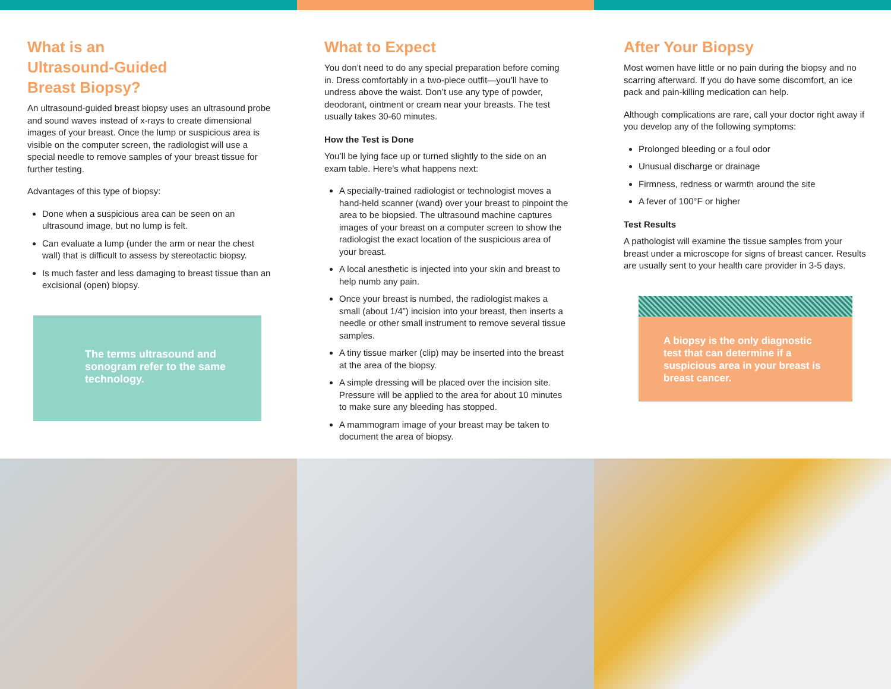What is an
Ultrasound-Guided
Breast Biopsy?
An ultrasound-guided breast biopsy uses an ultrasound probe and sound waves instead of x-rays to create dimensional images of your breast. Once the lump or suspicious area is visible on the computer screen, the radiologist will use a special needle to remove samples of your breast tissue for further testing.
Advantages of this type of biopsy:
Done when a suspicious area can be seen on an ultrasound image, but no lump is felt.
Can evaluate a lump (under the arm or near the chest wall) that is difficult to assess by stereotactic biopsy.
Is much faster and less damaging to breast tissue than an excisional (open) biopsy.
The terms ultrasound and sonogram refer to the same technology.
What to Expect
You don’t need to do any special preparation before coming in. Dress comfortably in a two-piece outfit—you’ll have to undress above the waist. Don’t use any type of powder, deodorant, ointment or cream near your breasts. The test usually takes 30-60 minutes.
How the Test is Done
You’ll be lying face up or turned slightly to the side on an exam table. Here’s what happens next:
A specially-trained radiologist or technologist moves a hand-held scanner (wand) over your breast to pinpoint the area to be biopsied. The ultrasound machine captures images of your breast on a computer screen to show the radiologist the exact location of the suspicious area of your breast.
A local anesthetic is injected into your skin and breast to help numb any pain.
Once your breast is numbed, the radiologist makes a small (about 1/4”) incision into your breast, then inserts a needle or other small instrument to remove several tissue samples.
A tiny tissue marker (clip) may be inserted into the breast at the area of the biopsy.
A simple dressing will be placed over the incision site. Pressure will be applied to the area for about 10 minutes to make sure any bleeding has stopped.
A mammogram image of your breast may be taken to document the area of biopsy.
After Your Biopsy
Most women have little or no pain during the biopsy and no scarring afterward. If you do have some discomfort, an ice pack and pain-killing medication can help.
Although complications are rare, call your doctor right away if you develop any of the following symptoms:
Prolonged bleeding or a foul odor
Unusual discharge or drainage
Firmness, redness or warmth around the site
A fever of 100°F or higher
Test Results
A pathologist will examine the tissue samples from your breast under a microscope for signs of breast cancer. Results are usually sent to your health care provider in 3-5 days.
A biopsy is the only diagnostic test that can determine if a suspicious area in your breast is breast cancer.